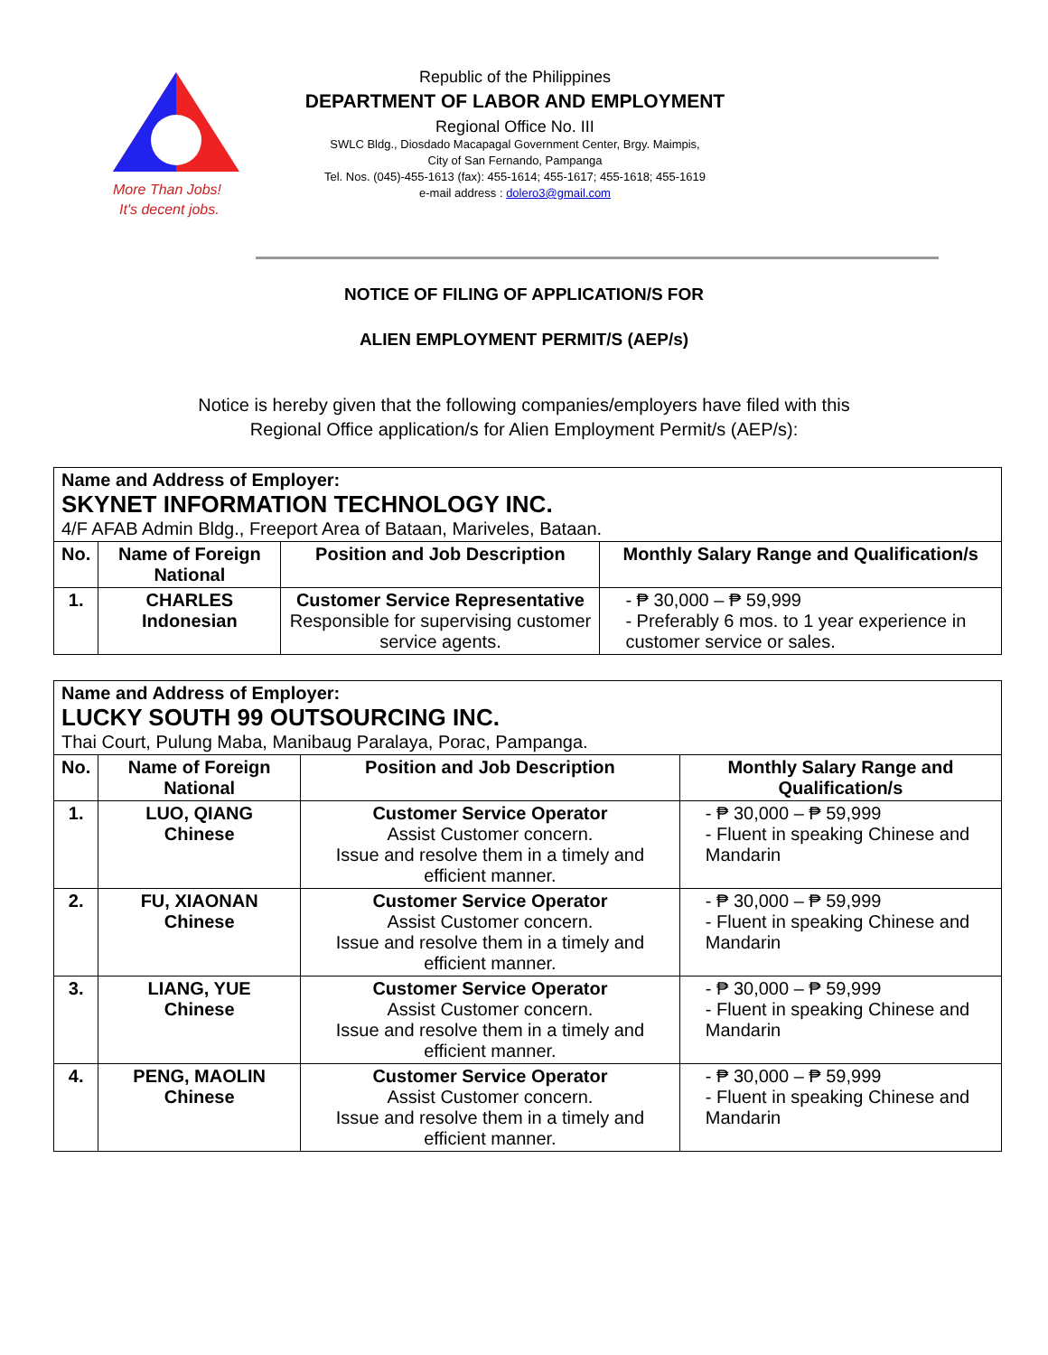More Than Jobs!
It's decent jobs.
Republic of the Philippines
DEPARTMENT OF LABOR AND EMPLOYMENT
Regional Office No. III
SWLC Bldg., Diosdado Macapagal Government Center, Brgy. Maimpis,
City of San Fernando, Pampanga
Tel. Nos. (045)-455-1613 (fax): 455-1614; 455-1617; 455-1618; 455-1619
e-mail address : dolero3@gmail.com
NOTICE OF FILING OF APPLICATION/S FOR
ALIEN EMPLOYMENT PERMIT/S (AEP/s)
Notice is hereby given that the following companies/employers have filed with this
Regional Office application/s for Alien Employment Permit/s (AEP/s):
| Name and Address of Employer: SKYNET INFORMATION TECHNOLOGY INC. 4/F AFAB Admin Bldg., Freeport Area of Bataan, Mariveles, Bataan. | | | |
| No. | Name of Foreign National | Position and Job Description | Monthly Salary Range and Qualification/s |
| 1. | CHARLES Indonesian | Customer Service Representative Responsible for supervising customer service agents. | - ₱ 30,000 – ₱ 59,999 - Preferably 6 mos. to 1 year experience in customer service or sales. |
| Name and Address of Employer: LUCKY SOUTH 99 OUTSOURCING INC. Thai Court, Pulung Maba, Manibaug Paralaya, Porac, Pampanga. | | | |
| No. | Name of Foreign National | Position and Job Description | Monthly Salary Range and Qualification/s |
| 1. | LUO, QIANG Chinese | Customer Service Operator Assist Customer concern. Issue and resolve them in a timely and efficient manner. | - ₱ 30,000 – ₱ 59,999 - Fluent in speaking Chinese and Mandarin |
| 2. | FU, XIAONAN Chinese | Customer Service Operator Assist Customer concern. Issue and resolve them in a timely and efficient manner. | - ₱ 30,000 – ₱ 59,999 - Fluent in speaking Chinese and Mandarin |
| 3. | LIANG, YUE Chinese | Customer Service Operator Assist Customer concern. Issue and resolve them in a timely and efficient manner. | - ₱ 30,000 – ₱ 59,999 - Fluent in speaking Chinese and Mandarin |
| 4. | PENG, MAOLIN Chinese | Customer Service Operator Assist Customer concern. Issue and resolve them in a timely and efficient manner. | - ₱ 30,000 – ₱ 59,999 - Fluent in speaking Chinese and Mandarin |